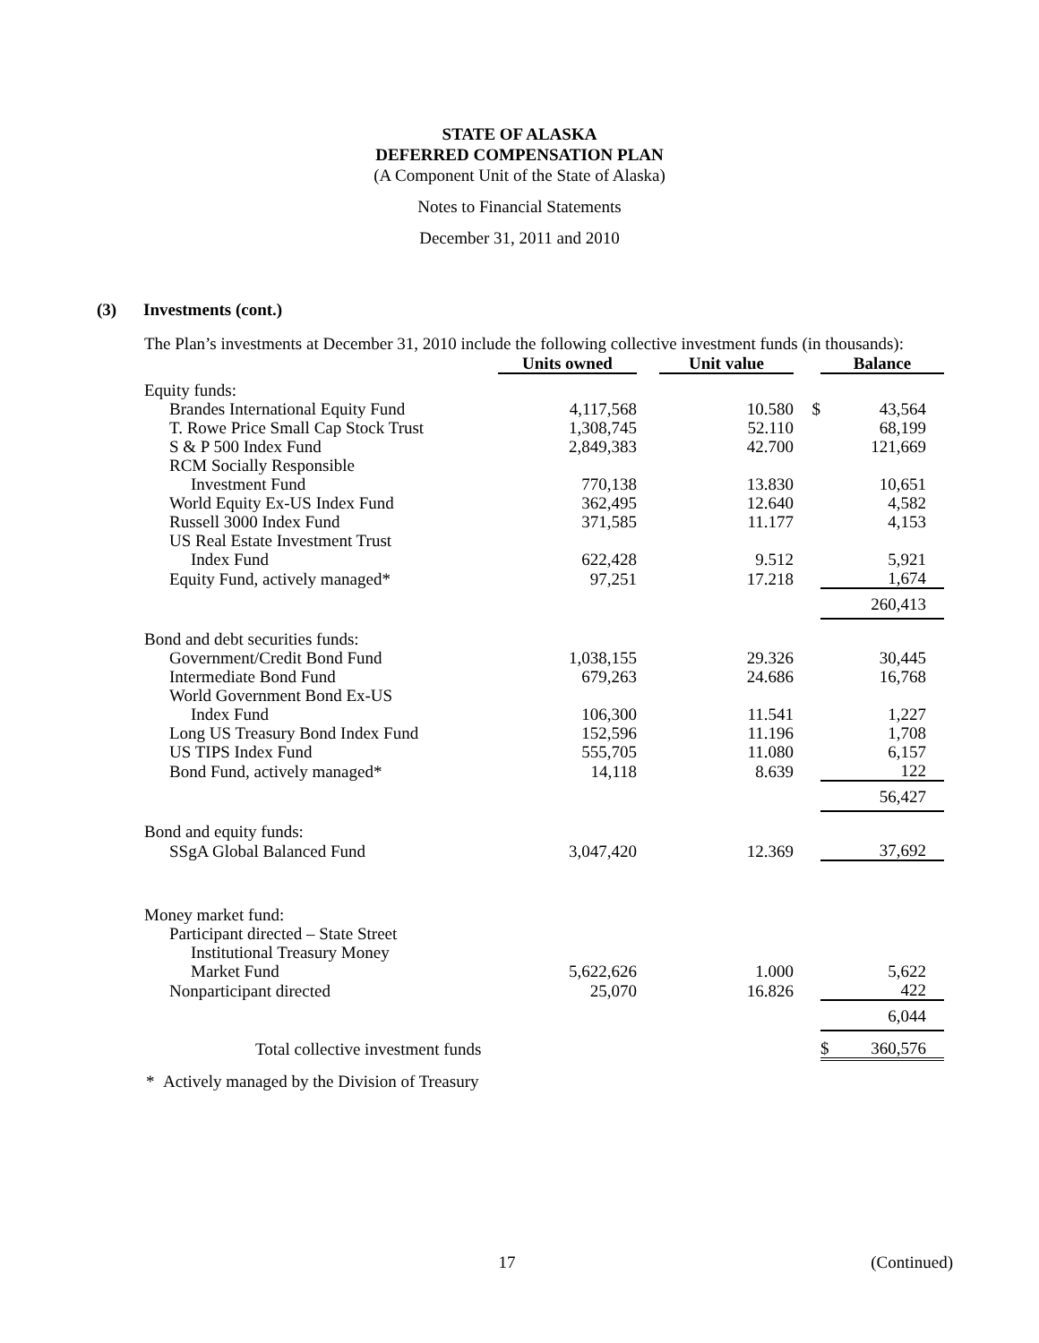STATE OF ALASKA
DEFERRED COMPENSATION PLAN
(A Component Unit of the State of Alaska)
Notes to Financial Statements
December 31, 2011 and 2010
(3) Investments (cont.)
The Plan’s investments at December 31, 2010 include the following collective investment funds (in thousands):
| | Units owned | | Unit value | | Balance | |
| --- | --- | --- | --- | --- | --- | --- |
| Equity funds: | | | | | | |
| Brandes International Equity Fund | 4,117,568 | | 10.580 | $ | 43,564 | |
| T. Rowe Price Small Cap Stock Trust | 1,308,745 | | 52.110 | | 68,199 | |
| S & P 500 Index Fund | 2,849,383 | | 42.700 | | 121,669 | |
| RCM Socially Responsible | | | | | | |
| Investment Fund | 770,138 | | 13.830 | | 10,651 | |
| World Equity Ex-US Index Fund | 362,495 | | 12.640 | | 4,582 | |
| Russell 3000 Index Fund | 371,585 | | 11.177 | | 4,153 | |
| US Real Estate Investment Trust | | | | | | |
| Index Fund | 622,428 | | 9.512 | | 5,921 | |
| Equity Fund, actively managed* | 97,251 | | 17.218 | | 1,674 | |
| | | | | | 260,413 | |
| Bond and debt securities funds: | | | | | | |
| Government/Credit Bond Fund | 1,038,155 | | 29.326 | | 30,445 | |
| Intermediate Bond Fund | 679,263 | | 24.686 | | 16,768 | |
| World Government Bond Ex-US | | | | | | |
| Index Fund | 106,300 | | 11.541 | | 1,227 | |
| Long US Treasury Bond Index Fund | 152,596 | | 11.196 | | 1,708 | |
| US TIPS Index Fund | 555,705 | | 11.080 | | 6,157 | |
| Bond Fund, actively managed* | 14,118 | | 8.639 | | 122 | |
| | | | | | 56,427 | |
| Bond and equity funds: | | | | | | |
| SSgA Global Balanced Fund | 3,047,420 | | 12.369 | | 37,692 | |
| Money market fund: | | | | | | |
| Participant directed – State Street | | | | | | |
| Institutional Treasury Money | | | | | | |
| Market Fund | 5,622,626 | | 1.000 | | 5,622 | |
| Nonparticipant directed | 25,070 | | 16.826 | | 422 | |
| | | | | | 6,044 | |
| Total collective investment funds | | | | | $ | 360,576 |
* Actively managed by the Division of Treasury
17 (Continued)